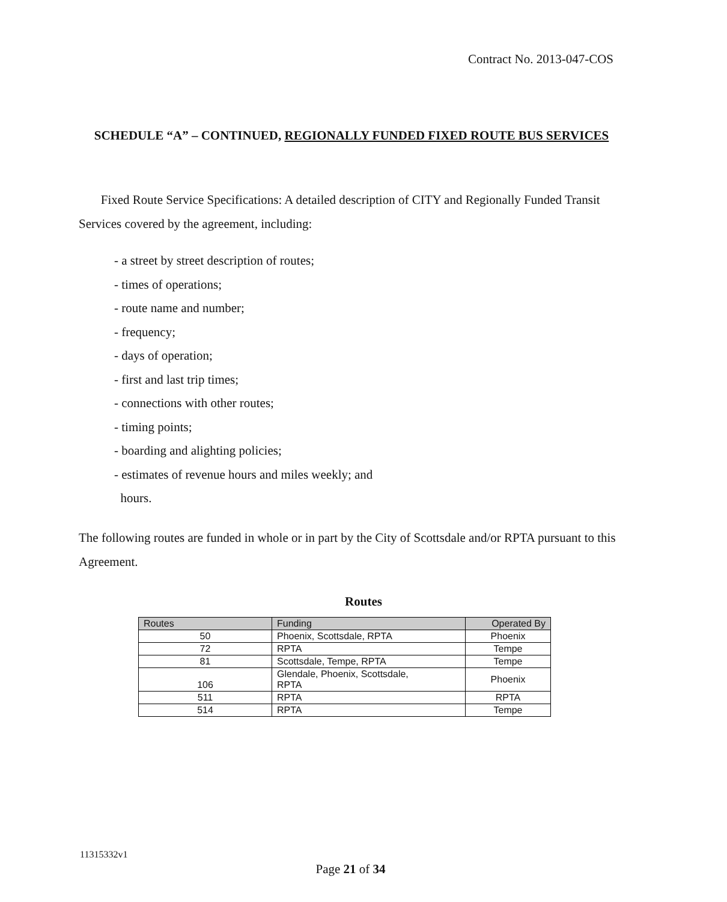Contract No. 2013-047-COS
SCHEDULE “A” – CONTINUED, REGIONALLY FUNDED FIXED ROUTE BUS SERVICES
Fixed Route Service Specifications: A detailed description of CITY and Regionally Funded Transit Services covered by the agreement, including:
- a street by street description of routes;
- times of operations;
- route name and number;
- frequency;
- days of operation;
- first and last trip times;
- connections with other routes;
- timing points;
- boarding and alighting policies;
- estimates of revenue hours and miles weekly; and
hours.
The following routes are funded in whole or in part by the City of Scottsdale and/or RPTA pursuant to this Agreement.
Routes
| Routes | Funding | Operated By |
| --- | --- | --- |
| 50 | Phoenix, Scottsdale, RPTA | Phoenix |
| 72 | RPTA | Tempe |
| 81 | Scottsdale, Tempe, RPTA | Tempe |
| 106 | Glendale, Phoenix, Scottsdale, RPTA | Phoenix |
| 511 | RPTA | RPTA |
| 514 | RPTA | Tempe |
11315332v1
Page 21 of 34